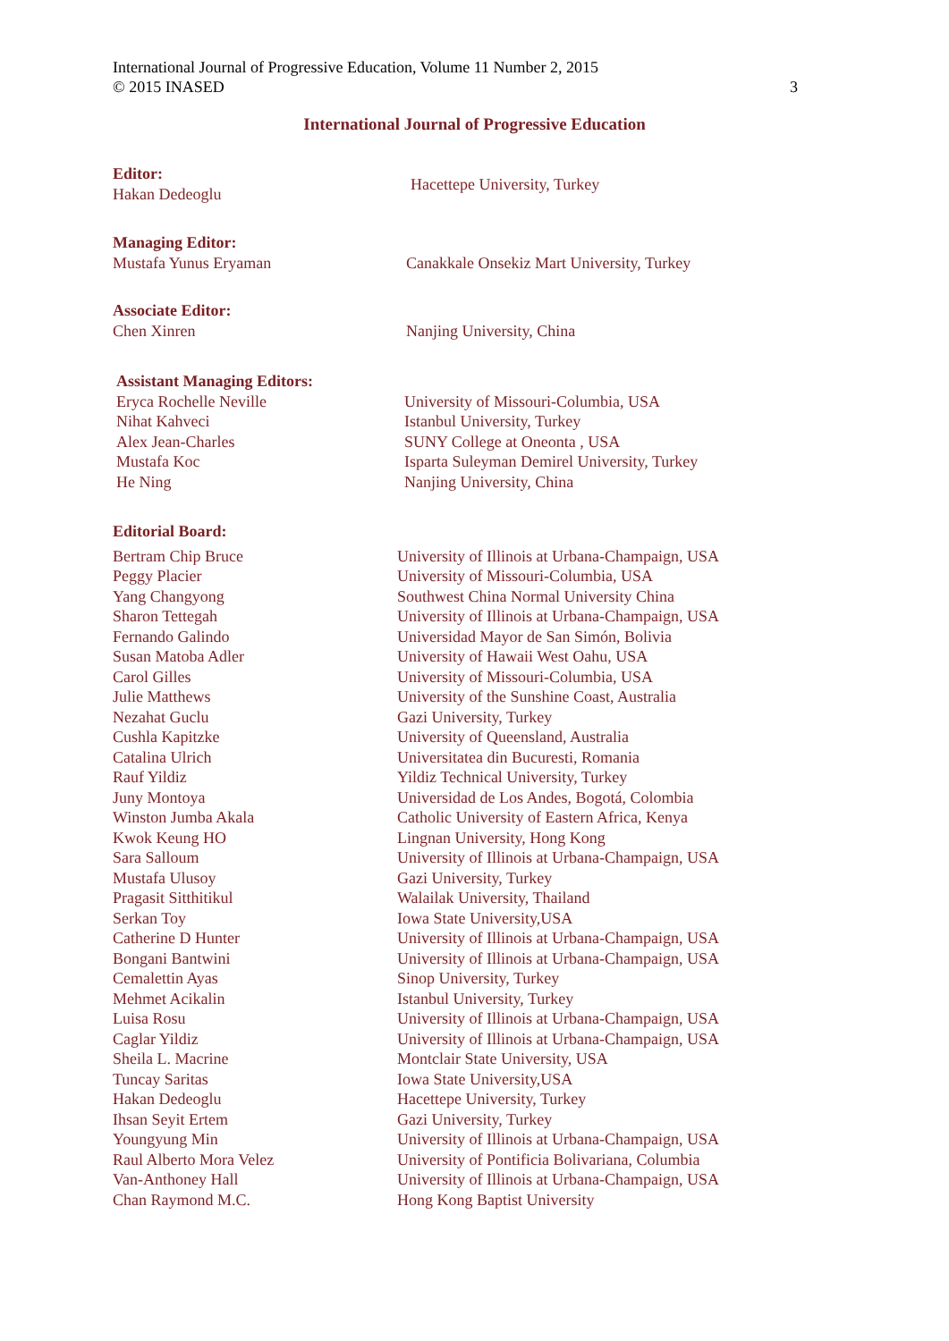International Journal of Progressive Education, Volume 11 Number 2, 2015
© 2015 INASED 3
International Journal of Progressive Education
| Editor: | |
| Hakan Dedeoglu | Hacettepe University, Turkey |
| Managing Editor: | |
| Mustafa Yunus Eryaman | Canakkale Onsekiz Mart University, Turkey |
| Associate Editor: | |
| Chen Xinren | Nanjing University, China |
| Assistant Managing Editors: | |
| --- | --- |
| Eryca Rochelle Neville | University of Missouri-Columbia, USA |
| Nihat Kahveci | Istanbul University, Turkey |
| Alex Jean-Charles | SUNY College at Oneonta , USA |
| Mustafa Koc | Isparta Suleyman Demirel University, Turkey |
| He Ning | Nanjing University, China |
| Editorial Board: | |
| --- | --- |
| Bertram Chip Bruce | University of Illinois at Urbana-Champaign, USA |
| Peggy Placier | University of Missouri-Columbia, USA |
| Yang Changyong | Southwest China Normal University China |
| Sharon Tettegah | University of Illinois at Urbana-Champaign, USA |
| Fernando Galindo | Universidad Mayor de San Simón, Bolivia |
| Susan Matoba Adler | University of Hawaii West Oahu, USA |
| Carol Gilles | University of Missouri-Columbia, USA |
| Julie Matthews | University of the Sunshine Coast, Australia |
| Nezahat Guclu | Gazi University, Turkey |
| Cushla Kapitzke | University of Queensland, Australia |
| Catalina Ulrich | Universitatea din Bucuresti, Romania |
| Rauf Yildiz | Yildiz Technical University, Turkey |
| Juny Montoya | Universidad de Los Andes, Bogotá, Colombia |
| Winston Jumba Akala | Catholic University of Eastern Africa, Kenya |
| Kwok Keung HO | Lingnan University, Hong Kong |
| Sara Salloum | University of Illinois at Urbana-Champaign, USA |
| Mustafa Ulusoy | Gazi University, Turkey |
| Pragasit Sitthitikul | Walailak University, Thailand |
| Serkan Toy | Iowa State University,USA |
| Catherine D Hunter | University of Illinois at Urbana-Champaign, USA |
| Bongani Bantwini | University of Illinois at Urbana-Champaign, USA |
| Cemalettin Ayas | Sinop University, Turkey |
| Mehmet Acikalin | Istanbul University, Turkey |
| Luisa Rosu | University of Illinois at Urbana-Champaign, USA |
| Caglar Yildiz | University of Illinois at Urbana-Champaign, USA |
| Sheila L. Macrine | Montclair State University, USA |
| Tuncay Saritas | Iowa State University,USA |
| Hakan Dedeoglu | Hacettepe University, Turkey |
| Ihsan Seyit Ertem | Gazi University, Turkey |
| Youngyung Min | University of Illinois at Urbana-Champaign, USA |
| Raul Alberto Mora Velez | University of Pontificia Bolivariana, Columbia |
| Van-Anthoney Hall | University of Illinois at Urbana-Champaign, USA |
| Chan Raymond M.C. | Hong Kong Baptist University |